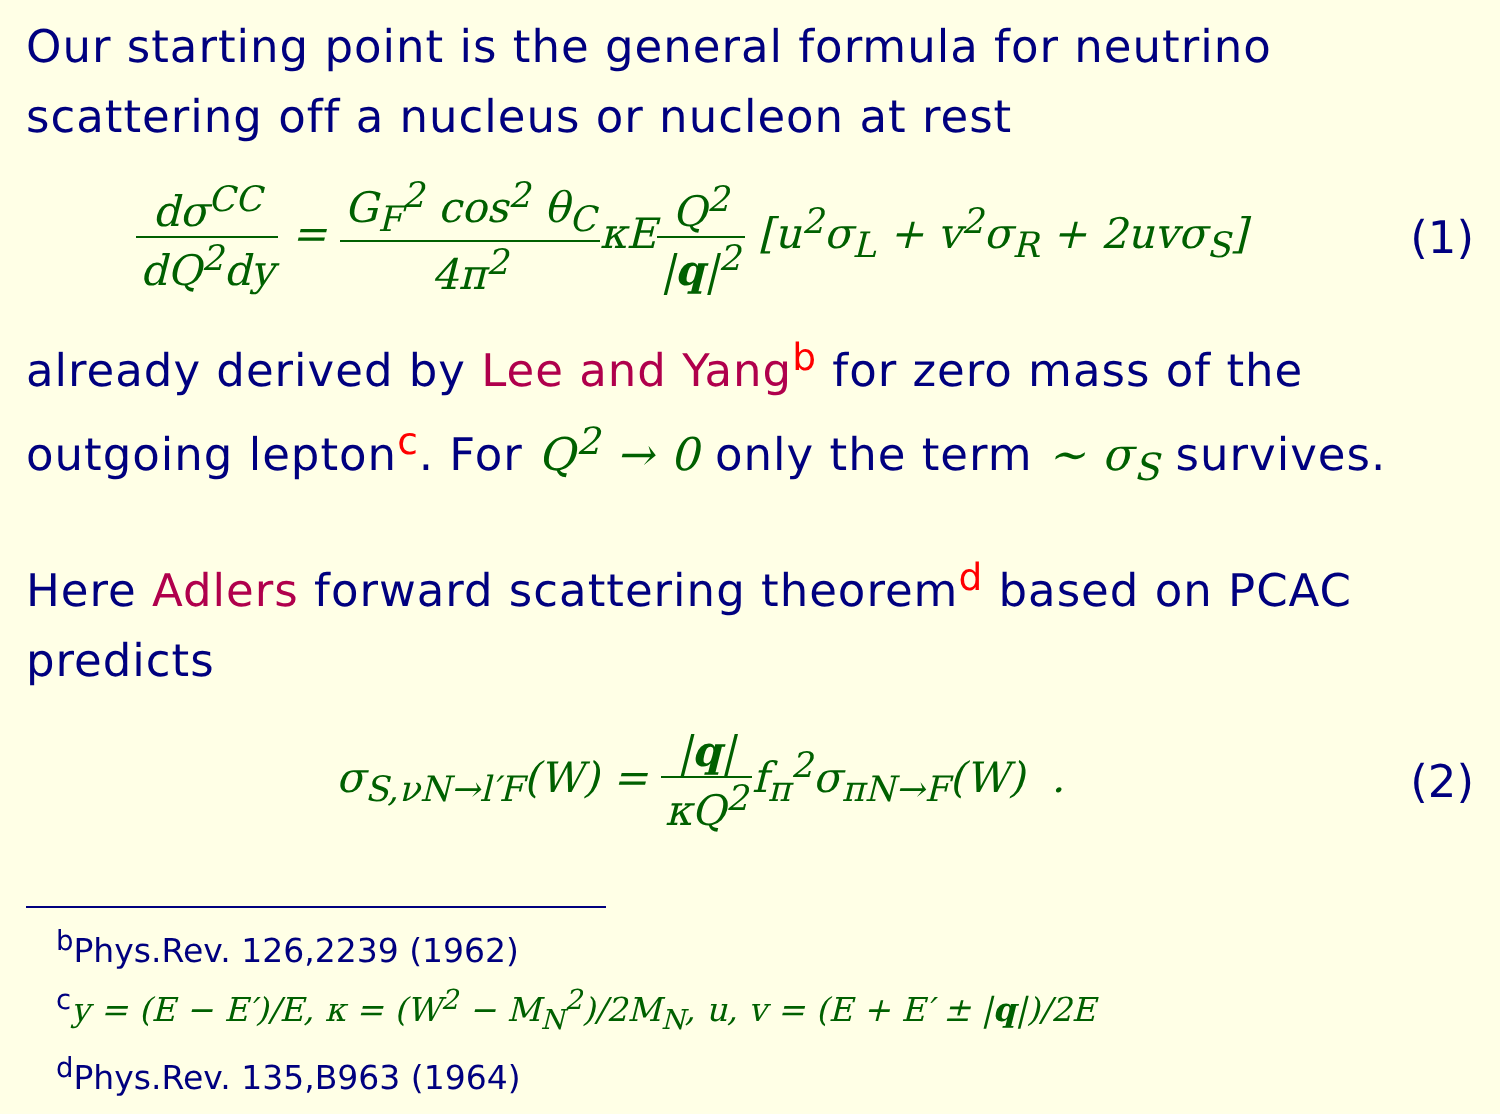Our starting point is the general formula for neutrino scattering off a nucleus or nucleon at rest
dσ<sup>CC</sup> dQ<sup>2</sup>dy = G<sub>F</sub><sup>2</sup> cos<sup>2</sup> θ<sub>C</sub> 4π<sup>2</sup>κEQ<sup>2</sup> |q|<sup>2</sup> [u<sup>2</sup>σ<sub>L</sub> + v<sup>2</sup>σ<sub>R</sub> + 2uvσ<sub>S</sub>]
(1)
already derived by Lee and Yang<sup>b</sup> for zero mass of the outgoing lepton<sup>c</sup>. For Q<sup>2</sup> → 0 only the term ∼ σ<sub>S</sub> survives.
Here Adlers forward scattering theorem<sup>d</sup> based on PCAC predicts
σ<sub>S,νN→l′F</sub>(W) = |q| κQ<sup>2</sup>f<sub>π</sub><sup>2</sup>σ<sub>πN→F</sub>(W) .
(2)
<sup>b</sup> Phys.Rev. 126,2239 (1962)
<sup>c</sup> y = (E − E′)/E, κ = (W<sup>2</sup> − M<sub>N</sub><sup>2</sup>)/2M<sub>N</sub>, u, v = (E + E′ ± |q|)/2E
<sup>d</sup> Phys.Rev. 135,B963 (1964)